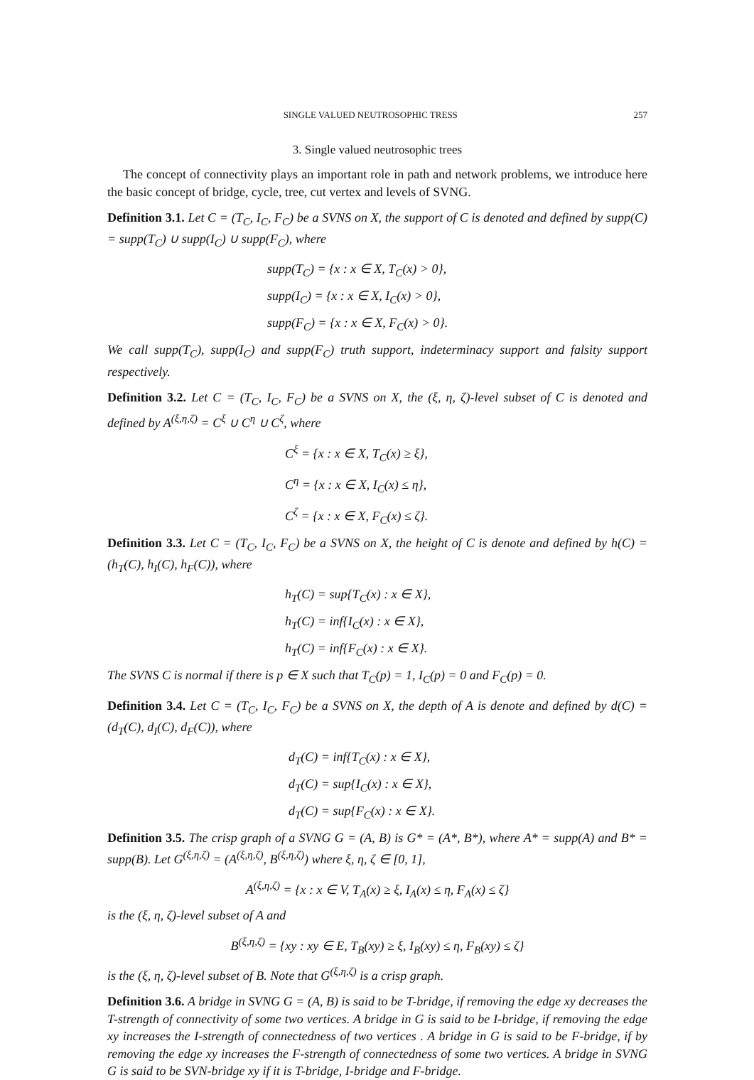SINGLE VALUED NEUTROSOPHIC TRESS 257
3. Single valued neutrosophic trees
The concept of connectivity plays an important role in path and network problems, we introduce here the basic concept of bridge, cycle, tree, cut vertex and levels of SVNG.
Definition 3.1. Let C = (T<sub>C</sub>, I<sub>C</sub>, F<sub>C</sub>) be a SVNS on X, the support of C is denoted and defined by supp(C) = supp(T<sub>C</sub>) ∪ supp(I<sub>C</sub>) ∪ supp(F<sub>C</sub>), where
supp(T<sub>C</sub>) = {x : x ∈ X, T<sub>C</sub>(x) > 0},
supp(I<sub>C</sub>) = {x : x ∈ X, I<sub>C</sub>(x) > 0},
supp(F<sub>C</sub>) = {x : x ∈ X, F<sub>C</sub>(x) > 0}.
We call supp(T<sub>C</sub>), supp(I<sub>C</sub>) and supp(F<sub>C</sub>) truth support, indeterminacy support and falsity support respectively.
Definition 3.2. Let C = (T<sub>C</sub>, I<sub>C</sub>, F<sub>C</sub>) be a SVNS on X, the (ξ, η, ζ)-level subset of C is denoted and defined by A<sup>(ξ,η,ζ)</sup> = C<sup>ξ</sup> ∪ C<sup>η</sup> ∪ C<sup>ζ</sup>, where
C<sup>ξ</sup> = {x : x ∈ X, T<sub>C</sub>(x) ≥ ξ},
C<sup>η</sup> = {x : x ∈ X, I<sub>C</sub>(x) ≤ η},
C<sup>ζ</sup> = {x : x ∈ X, F<sub>C</sub>(x) ≤ ζ}.
Definition 3.3. Let C = (T<sub>C</sub>, I<sub>C</sub>, F<sub>C</sub>) be a SVNS on X, the height of C is denote and defined by h(C) = (h<sub>T</sub>(C), h<sub>I</sub>(C), h<sub>F</sub>(C)), where
h<sub>T</sub>(C) = sup{T<sub>C</sub>(x) : x ∈ X},
h<sub>T</sub>(C) = inf{I<sub>C</sub>(x) : x ∈ X},
h<sub>T</sub>(C) = inf{F<sub>C</sub>(x) : x ∈ X}.
The SVNS C is normal if there is p ∈ X such that T<sub>C</sub>(p) = 1, I<sub>C</sub>(p) = 0 and F<sub>C</sub>(p) = 0.
Definition 3.4. Let C = (T<sub>C</sub>, I<sub>C</sub>, F<sub>C</sub>) be a SVNS on X, the depth of A is denote and defined by d(C) = (d<sub>T</sub>(C), d<sub>I</sub>(C), d<sub>F</sub>(C)), where
d<sub>T</sub>(C) = inf{T<sub>C</sub>(x) : x ∈ X},
d<sub>T</sub>(C) = sup{I<sub>C</sub>(x) : x ∈ X},
d<sub>T</sub>(C) = sup{F<sub>C</sub>(x) : x ∈ X}.
Definition 3.5. The crisp graph of a SVNG G = (A, B) is G* = (A*, B*), where A* = supp(A) and B* = supp(B). Let G<sup>(ξ,η,ζ)</sup> = (A<sup>(ξ,η,ζ)</sup>, B<sup>(ξ,η,ζ)</sup>) where ξ, η, ζ ∈ [0, 1],
A<sup>(ξ,η,ζ)</sup> = {x : x ∈ V, T<sub>A</sub>(x) ≥ ξ, I<sub>A</sub>(x) ≤ η, F<sub>A</sub>(x) ≤ ζ}
is the (ξ, η, ζ)-level subset of A and
B<sup>(ξ,η,ζ)</sup> = {xy : xy ∈ E, T<sub>B</sub>(xy) ≥ ξ, I<sub>B</sub>(xy) ≤ η, F<sub>B</sub>(xy) ≤ ζ}
is the (ξ, η, ζ)-level subset of B. Note that G<sup>(ξ,η,ζ)</sup> is a crisp graph.
Definition 3.6. A bridge in SVNG G = (A, B) is said to be T-bridge, if removing the edge xy decreases the T-strength of connectivity of some two vertices. A bridge in G is said to be I-bridge, if removing the edge xy increases the I-strength of connectedness of two vertices . A bridge in G is said to be F-bridge, if by removing the edge xy increases the F-strength of connectedness of some two vertices. A bridge in SVNG G is said to be SVN-bridge xy if it is T-bridge, I-bridge and F-bridge.